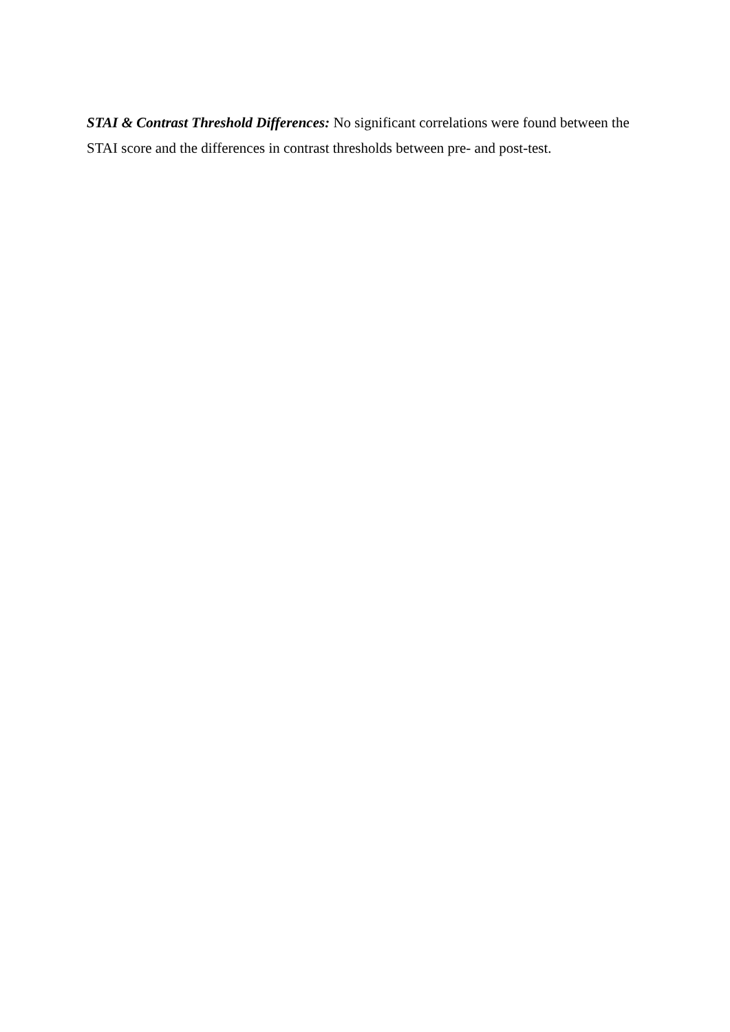STAI & Contrast Threshold Differences: No significant correlations were found between the STAI score and the differences in contrast thresholds between pre- and post-test.